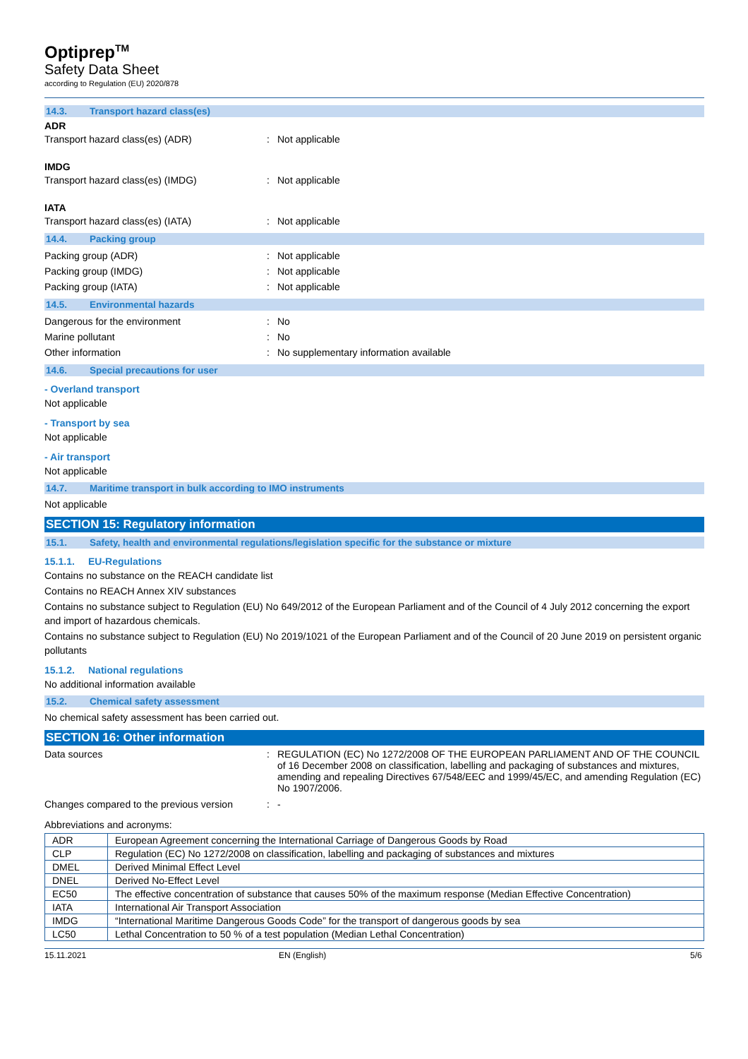Optiprep<sup>TM</sup>
Safety Data Sheet
according to Regulation (EU) 2020/878
14.3. Transport hazard class(es)
ADR
Transport hazard class(es) (ADR) : Not applicable
IMDG
Transport hazard class(es) (IMDG) : Not applicable
IATA
Transport hazard class(es) (IATA) : Not applicable
14.4. Packing group
Packing group (ADR) : Not applicable
Packing group (IMDG) : Not applicable
Packing group (IATA) : Not applicable
14.5. Environmental hazards
Dangerous for the environment : No
Marine pollutant : No
Other information : No supplementary information available
14.6. Special precautions for user
- Overland transport
Not applicable
- Transport by sea
Not applicable
- Air transport
Not applicable
14.7. Maritime transport in bulk according to IMO instruments
Not applicable
SECTION 15: Regulatory information
15.1. Safety, health and environmental regulations/legislation specific for the substance or mixture
15.1.1. EU-Regulations
Contains no substance on the REACH candidate list
Contains no REACH Annex XIV substances
Contains no substance subject to Regulation (EU) No 649/2012 of the European Parliament and of the Council of 4 July 2012 concerning the export and import of hazardous chemicals.
Contains no substance subject to Regulation (EU) No 2019/1021 of the European Parliament and of the Council of 20 June 2019 on persistent organic pollutants
15.1.2. National regulations
No additional information available
15.2. Chemical safety assessment
No chemical safety assessment has been carried out.
SECTION 16: Other information
Data sources : REGULATION (EC) No 1272/2008 OF THE EUROPEAN PARLIAMENT AND OF THE COUNCIL of 16 December 2008 on classification, labelling and packaging of substances and mixtures, amending and repealing Directives 67/548/EEC and 1999/45/EC, and amending Regulation (EC) No 1907/2006.
Changes compared to the previous version
: -
Abbreviations and acronyms:
| ADR | European Agreement concerning the International Carriage of Dangerous Goods by Road |
| CLP | Regulation (EC) No 1272/2008 on classification, labelling and packaging of substances and mixtures |
| DMEL | Derived Minimal Effect Level |
| DNEL | Derived No-Effect Level |
| EC50 | The effective concentration of substance that causes 50% of the maximum response (Median Effective Concentration) |
| IATA | International Air Transport Association |
| IMDG | “International Maritime Dangerous Goods Code” for the transport of dangerous goods by sea |
| LC50 | Lethal Concentration to 50 % of a test population (Median Lethal Concentration) |
15.11.2021 EN (English) 5/6